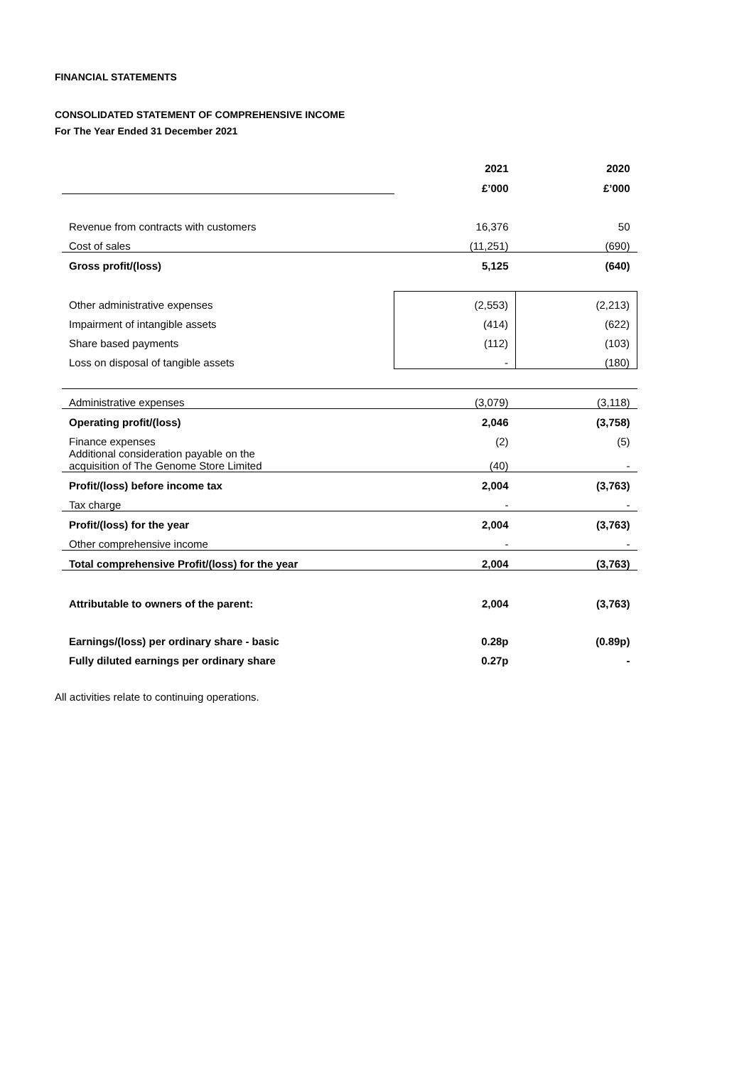FINANCIAL STATEMENTS
CONSOLIDATED STATEMENT OF COMPREHENSIVE INCOME
For The Year Ended 31 December 2021
| | 2021 | 2020 |
| | £’000 | £’000 |
| Revenue from contracts with customers | 16,376 | 50 |
| Cost of sales | (11,251) | (690) |
| Gross profit/(loss) | 5,125 | (640) |
| Other administrative expenses | (2,553) | (2,213) |
| Impairment of intangible assets | (414) | (622) |
| Share based payments | (112) | (103) |
| Loss on disposal of tangible assets | - | (180) |
| Administrative expenses | (3,079) | (3,118) |
| Operating profit/(loss) | 2,046 | (3,758) |
| Finance expenses | (2) | (5) |
| Additional consideration payable on the acquisition of The Genome Store Limited | (40) | - |
| Profit/(loss) before income tax | 2,004 | (3,763) |
| Tax charge | - | - |
| Profit/(loss) for the year | 2,004 | (3,763) |
| Other comprehensive income | - | - |
| Total comprehensive Profit/(loss) for the year | 2,004 | (3,763) |
| Attributable to owners of the parent: | 2,004 | (3,763) |
| Earnings/(loss) per ordinary share - basic | 0.28p | (0.89p) |
| Fully diluted earnings per ordinary share | 0.27p | - |
All activities relate to continuing operations.